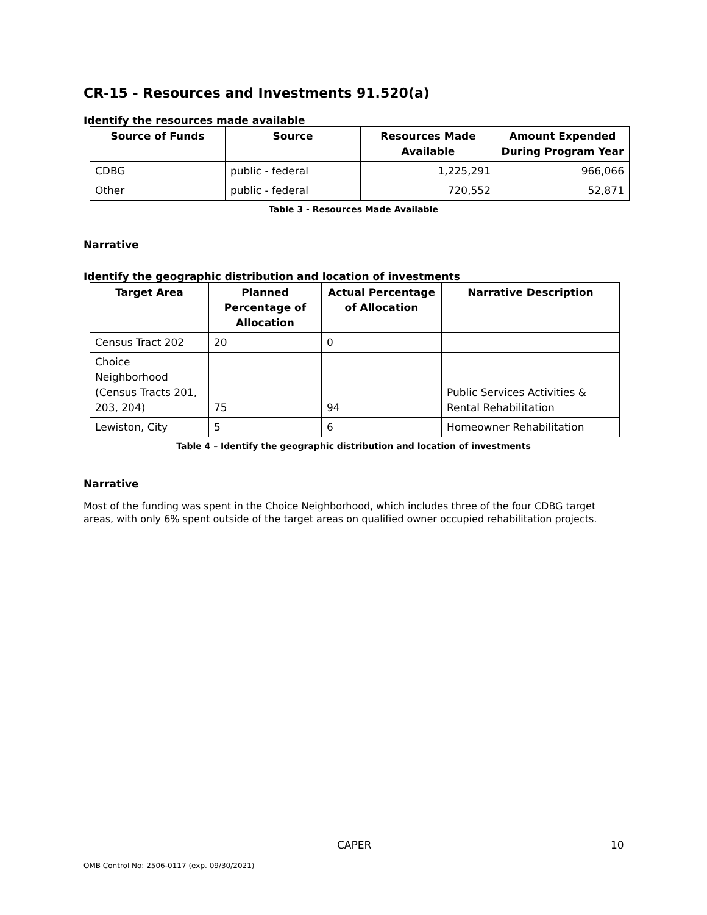CR-15 - Resources and Investments 91.520(a)
Identify the resources made available
| Source of Funds | Source | Resources Made Available | Amount Expended During Program Year |
| --- | --- | --- | --- |
| CDBG | public - federal | 1,225,291 | 966,066 |
| Other | public - federal | 720,552 | 52,871 |
Table 3 - Resources Made Available
Narrative
Identify the geographic distribution and location of investments
| Target Area | Planned Percentage of Allocation | Actual Percentage of Allocation | Narrative Description |
| --- | --- | --- | --- |
| Census Tract 202 | 20 | 0 | |
| Choice Neighborhood (Census Tracts 201, 203, 204) | 75 | 94 | Public Services Activities & Rental Rehabilitation |
| Lewiston, City | 5 | 6 | Homeowner Rehabilitation |
Table 4 – Identify the geographic distribution and location of investments
Narrative
Most of the funding was spent in the Choice Neighborhood, which includes three of the four CDBG target areas, with only 6% spent outside of the target areas on qualified owner occupied rehabilitation projects.
CAPER 10
OMB Control No: 2506-0117 (exp. 09/30/2021)